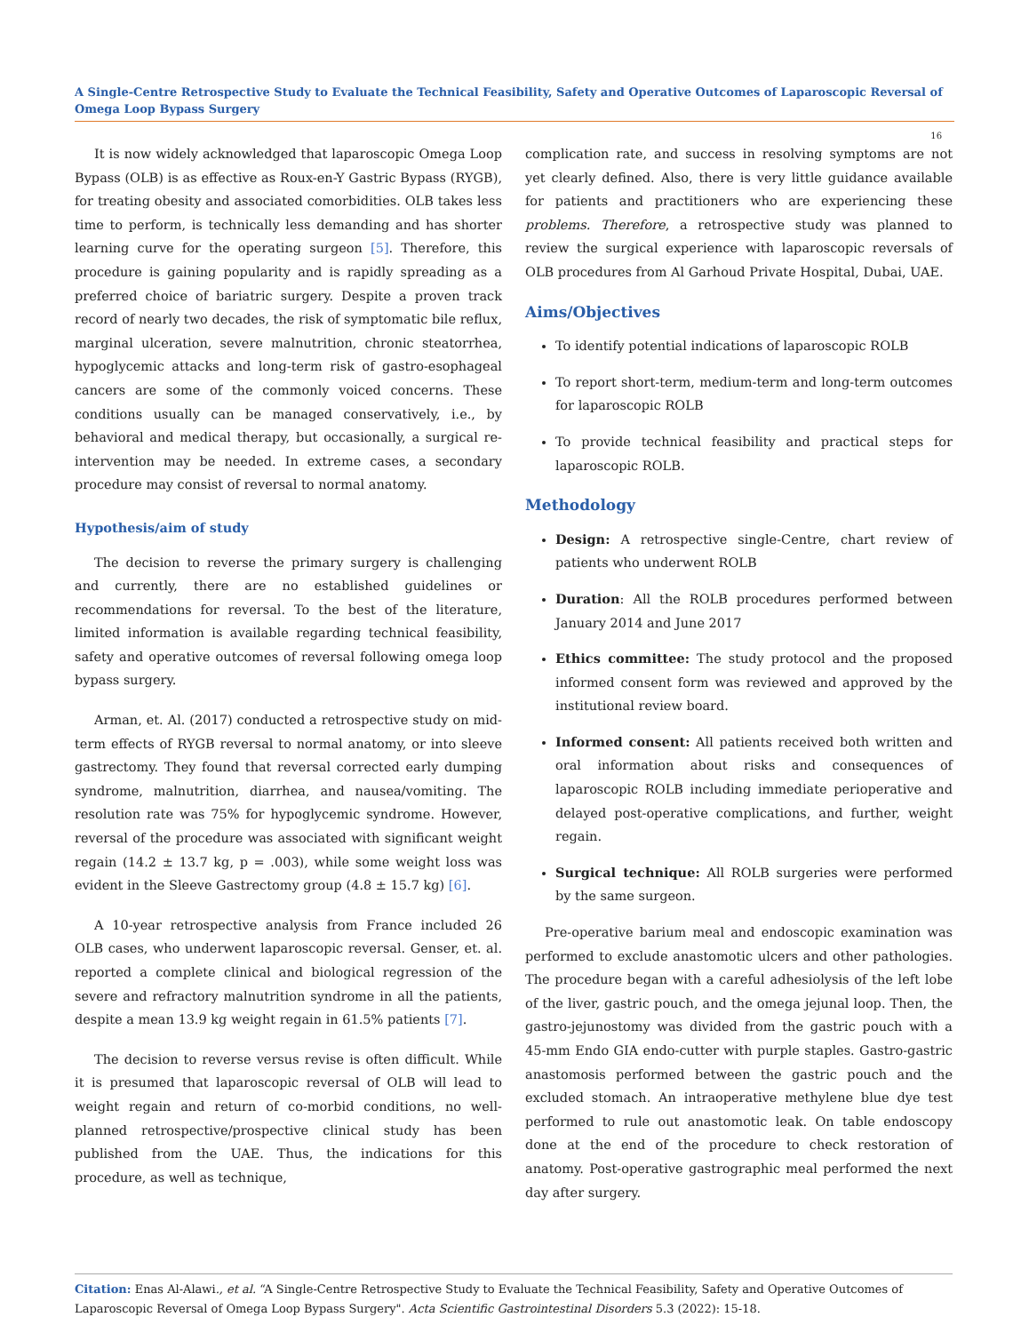A Single-Centre Retrospective Study to Evaluate the Technical Feasibility, Safety and Operative Outcomes of Laparoscopic Reversal of Omega Loop Bypass Surgery
16
It is now widely acknowledged that laparoscopic Omega Loop Bypass (OLB) is as effective as Roux-en-Y Gastric Bypass (RYGB), for treating obesity and associated comorbidities. OLB takes less time to perform, is technically less demanding and has shorter learning curve for the operating surgeon [5]. Therefore, this procedure is gaining popularity and is rapidly spreading as a preferred choice of bariatric surgery. Despite a proven track record of nearly two decades, the risk of symptomatic bile reflux, marginal ulceration, severe malnutrition, chronic steatorrhea, hypoglycemic attacks and long-term risk of gastro-esophageal cancers are some of the commonly voiced concerns. These conditions usually can be managed conservatively, i.e., by behavioral and medical therapy, but occasionally, a surgical re-intervention may be needed. In extreme cases, a secondary procedure may consist of reversal to normal anatomy.
Hypothesis/aim of study
The decision to reverse the primary surgery is challenging and currently, there are no established guidelines or recommendations for reversal. To the best of the literature, limited information is available regarding technical feasibility, safety and operative outcomes of reversal following omega loop bypass surgery.
Arman, et. Al. (2017) conducted a retrospective study on mid-term effects of RYGB reversal to normal anatomy, or into sleeve gastrectomy. They found that reversal corrected early dumping syndrome, malnutrition, diarrhea, and nausea/vomiting. The resolution rate was 75% for hypoglycemic syndrome. However, reversal of the procedure was associated with significant weight regain (14.2 ± 13.7 kg, p = .003), while some weight loss was evident in the Sleeve Gastrectomy group (4.8 ± 15.7 kg) [6].
A 10-year retrospective analysis from France included 26 OLB cases, who underwent laparoscopic reversal. Genser, et. al. reported a complete clinical and biological regression of the severe and refractory malnutrition syndrome in all the patients, despite a mean 13.9 kg weight regain in 61.5% patients [7].
The decision to reverse versus revise is often difficult. While it is presumed that laparoscopic reversal of OLB will lead to weight regain and return of co-morbid conditions, no well-planned retrospective/prospective clinical study has been published from the UAE. Thus, the indications for this procedure, as well as technique,
complication rate, and success in resolving symptoms are not yet clearly defined. Also, there is very little guidance available for patients and practitioners who are experiencing these problems. Therefore, a retrospective study was planned to review the surgical experience with laparoscopic reversals of OLB procedures from Al Garhoud Private Hospital, Dubai, UAE.
Aims/Objectives
To identify potential indications of laparoscopic ROLB
To report short-term, medium-term and long-term outcomes for laparoscopic ROLB
To provide technical feasibility and practical steps for laparoscopic ROLB.
Methodology
Design: A retrospective single-Centre, chart review of patients who underwent ROLB
Duration: All the ROLB procedures performed between January 2014 and June 2017
Ethics committee: The study protocol and the proposed informed consent form was reviewed and approved by the institutional review board.
Informed consent: All patients received both written and oral information about risks and consequences of laparoscopic ROLB including immediate perioperative and delayed post-operative complications, and further, weight regain.
Surgical technique: All ROLB surgeries were performed by the same surgeon.
Pre-operative barium meal and endoscopic examination was performed to exclude anastomotic ulcers and other pathologies. The procedure began with a careful adhesiolysis of the left lobe of the liver, gastric pouch, and the omega jejunal loop. Then, the gastro-jejunostomy was divided from the gastric pouch with a 45-mm Endo GIA endo-cutter with purple staples. Gastro-gastric anastomosis performed between the gastric pouch and the excluded stomach. An intraoperative methylene blue dye test performed to rule out anastomotic leak. On table endoscopy done at the end of the procedure to check restoration of anatomy. Post-operative gastrographic meal performed the next day after surgery.
Citation: Enas Al-Alawi., et al. “A Single-Centre Retrospective Study to Evaluate the Technical Feasibility, Safety and Operative Outcomes of Laparoscopic Reversal of Omega Loop Bypass Surgery". Acta Scientific Gastrointestinal Disorders 5.3 (2022): 15-18.